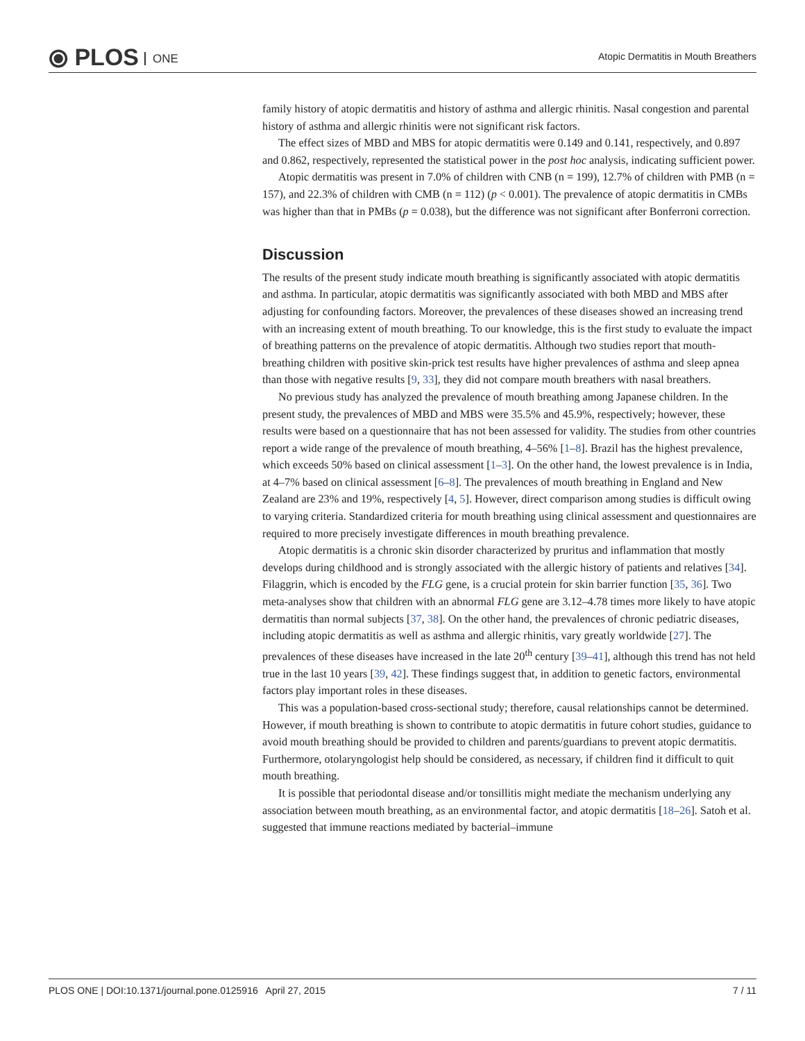⦿ PLOS ONE
Atopic Dermatitis in Mouth Breathers
family history of atopic dermatitis and history of asthma and allergic rhinitis. Nasal congestion and parental history of asthma and allergic rhinitis were not significant risk factors.
The effect sizes of MBD and MBS for atopic dermatitis were 0.149 and 0.141, respectively, and 0.897 and 0.862, respectively, represented the statistical power in the post hoc analysis, indicating sufficient power.
Atopic dermatitis was present in 7.0% of children with CNB (n = 199), 12.7% of children with PMB (n = 157), and 22.3% of children with CMB (n = 112) (p < 0.001). The prevalence of atopic dermatitis in CMBs was higher than that in PMBs (p = 0.038), but the difference was not significant after Bonferroni correction.
Discussion
The results of the present study indicate mouth breathing is significantly associated with atopic dermatitis and asthma. In particular, atopic dermatitis was significantly associated with both MBD and MBS after adjusting for confounding factors. Moreover, the prevalences of these diseases showed an increasing trend with an increasing extent of mouth breathing. To our knowledge, this is the first study to evaluate the impact of breathing patterns on the prevalence of atopic dermatitis. Although two studies report that mouth-breathing children with positive skin-prick test results have higher prevalences of asthma and sleep apnea than those with negative results [9, 33], they did not compare mouth breathers with nasal breathers.
No previous study has analyzed the prevalence of mouth breathing among Japanese children. In the present study, the prevalences of MBD and MBS were 35.5% and 45.9%, respectively; however, these results were based on a questionnaire that has not been assessed for validity. The studies from other countries report a wide range of the prevalence of mouth breathing, 4–56% [1–8]. Brazil has the highest prevalence, which exceeds 50% based on clinical assessment [1–3]. On the other hand, the lowest prevalence is in India, at 4–7% based on clinical assessment [6–8]. The prevalences of mouth breathing in England and New Zealand are 23% and 19%, respectively [4, 5]. However, direct comparison among studies is difficult owing to varying criteria. Standardized criteria for mouth breathing using clinical assessment and questionnaires are required to more precisely investigate differences in mouth breathing prevalence.
Atopic dermatitis is a chronic skin disorder characterized by pruritus and inflammation that mostly develops during childhood and is strongly associated with the allergic history of patients and relatives [34]. Filaggrin, which is encoded by the FLG gene, is a crucial protein for skin barrier function [35, 36]. Two meta-analyses show that children with an abnormal FLG gene are 3.12–4.78 times more likely to have atopic dermatitis than normal subjects [37, 38]. On the other hand, the prevalences of chronic pediatric diseases, including atopic dermatitis as well as asthma and allergic rhinitis, vary greatly worldwide [27]. The prevalences of these diseases have increased in the late 20<sup>th</sup> century [39–41], although this trend has not held true in the last 10 years [39, 42]. These findings suggest that, in addition to genetic factors, environmental factors play important roles in these diseases.
This was a population-based cross-sectional study; therefore, causal relationships cannot be determined. However, if mouth breathing is shown to contribute to atopic dermatitis in future cohort studies, guidance to avoid mouth breathing should be provided to children and parents/guardians to prevent atopic dermatitis. Furthermore, otolaryngologist help should be considered, as necessary, if children find it difficult to quit mouth breathing.
It is possible that periodontal disease and/or tonsillitis might mediate the mechanism underlying any association between mouth breathing, as an environmental factor, and atopic dermatitis [18–26]. Satoh et al. suggested that immune reactions mediated by bacterial–immune
PLOS ONE | DOI:10.1371/journal.pone.0125916 April 27, 2015 7 / 11